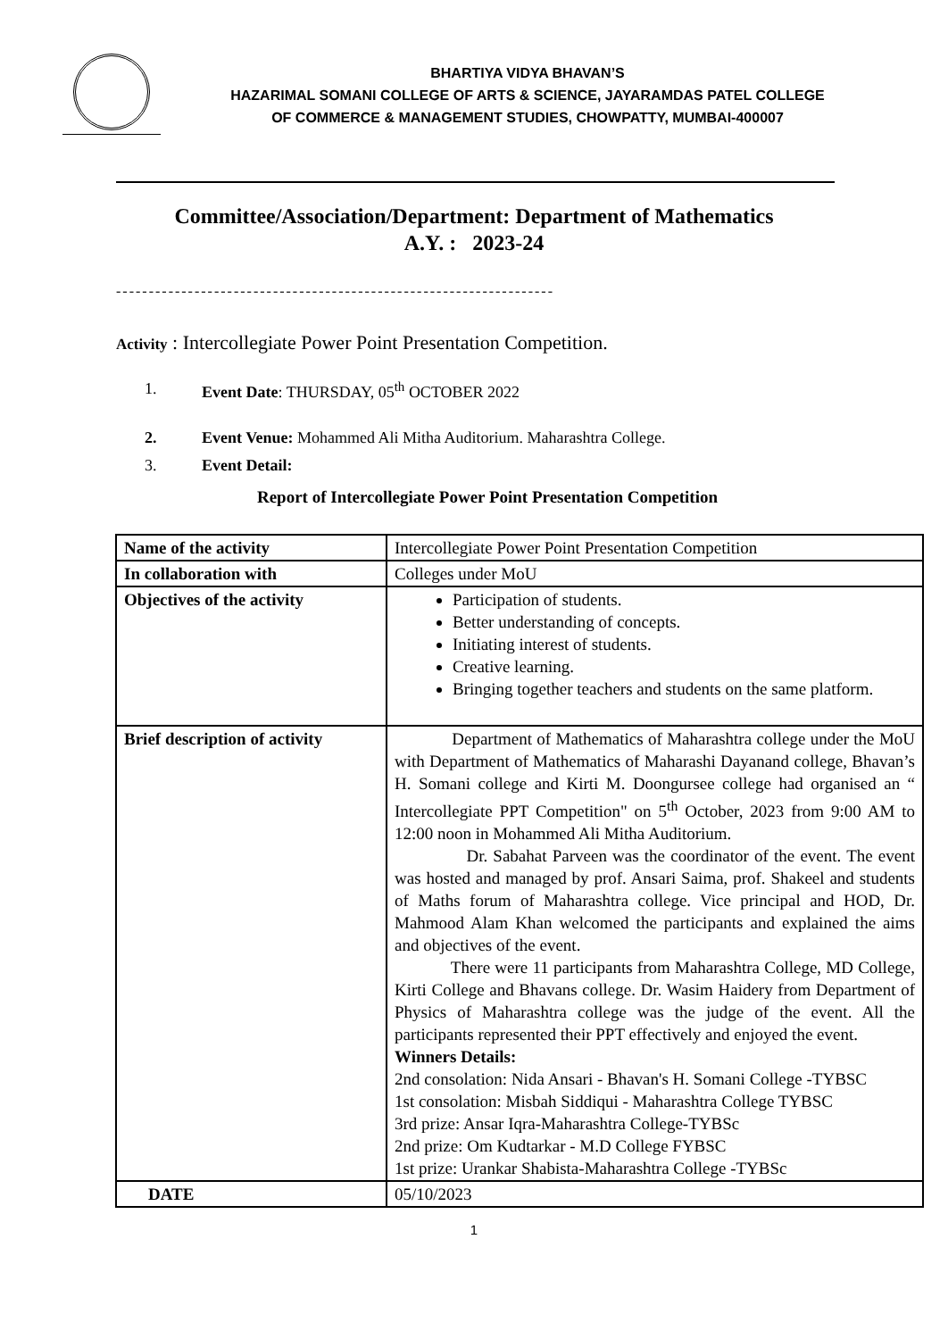BHARTIYA VIDYA BHAVAN’S
HAZARIMAL SOMANI COLLEGE OF ARTS & SCIENCE, JAYARAMDAS PATEL COLLEGE
OF COMMERCE & MANAGEMENT STUDIES, CHOWPATTY, MUMBAI-400007
Committee/Association/Department: Department of Mathematics
A.Y. : 2023-24
-------------------------------------------------------------------
Activity : Intercollegiate Power Point Presentation Competition.
1. Event Date: THURSDAY, 05<sup>th</sup> OCTOBER 2022
2. Event Venue: Mohammed Ali Mitha Auditorium. Maharashtra College.
3. Event Detail:
Report of Intercollegiate Power Point Presentation Competition
| Name of the activity | Intercollegiate Power Point Presentation Competition |
| In collaboration with | Colleges under MoU |
| Objectives of the activity | Participation of students. Better understanding of concepts. Initiating interest of students. Creative learning. Bringing together teachers and students on the same platform. |
| Brief description of activity | Department of Mathematics of Maharashtra college under the MoU with Department of Mathematics of Maharashi Dayanand college, Bhavan’s H. Somani college and Kirti M. Doongursee college had organised an “ Intercollegiate PPT Competition" on 5<sup>th</sup> October, 2023 from 9:00 AM to 12:00 noon in Mohammed Ali Mitha Auditorium. Dr. Sabahat Parveen was the coordinator of the event. The event was hosted and managed by prof. Ansari Saima, prof. Shakeel and students of Maths forum of Maharashtra college. Vice principal and HOD, Dr. Mahmood Alam Khan welcomed the participants and explained the aims and objectives of the event. There were 11 participants from Maharashtra College, MD College, Kirti College and Bhavans college. Dr. Wasim Haidery from Department of Physics of Maharashtra college was the judge of the event. All the participants represented their PPT effectively and enjoyed the event. Winners Details: 2nd consolation: Nida Ansari - Bhavan's H. Somani College -TYBSC 1st consolation: Misbah Siddiqui - Maharashtra College TYBSC 3rd prize: Ansar Iqra-Maharashtra College-TYBSc 2nd prize: Om Kudtarkar - M.D College FYBSC 1st prize: Urankar Shabista-Maharashtra College -TYBSc |
| DATE | 05/10/2023 |
1